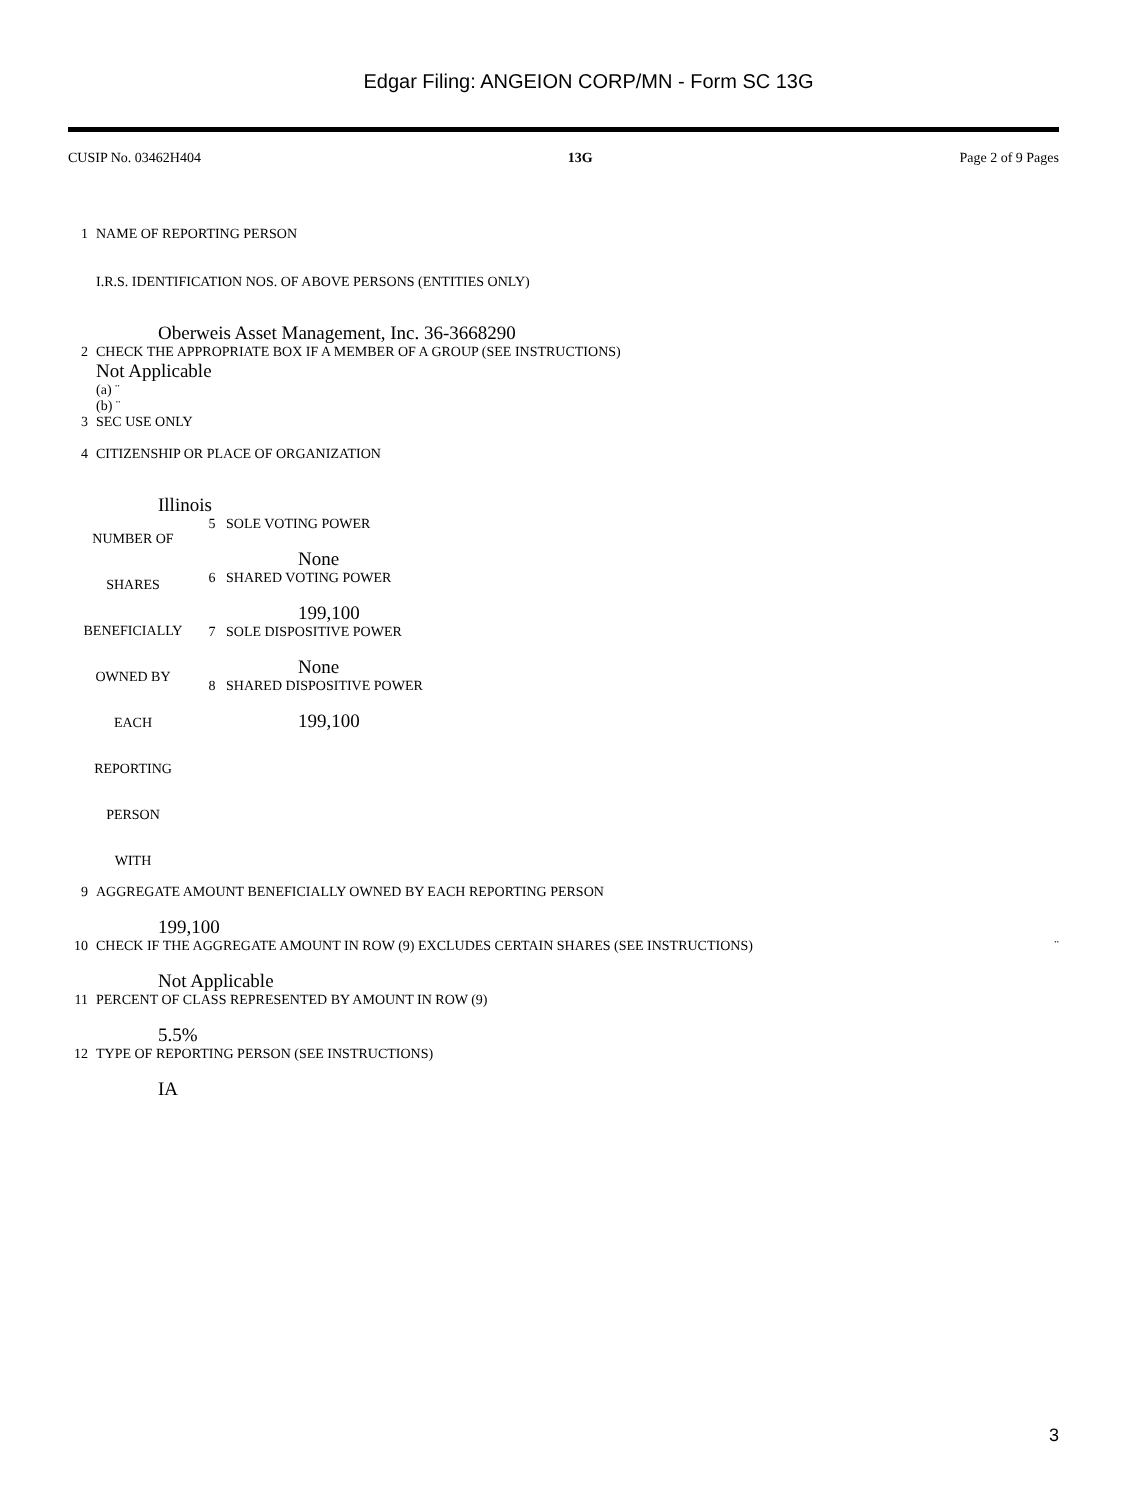Edgar Filing: ANGEION CORP/MN - Form SC 13G
CUSIP No. 03462H404 13G Page 2 of 9 Pages
| 1 | NAME OF REPORTING PERSON I.R.S. IDENTIFICATION NOS. OF ABOVE PERSONS (ENTITIES ONLY) Oberweis Asset Management, Inc. 36-3668290 |
| 2 | CHECK THE APPROPRIATE BOX IF A MEMBER OF A GROUP (SEE INSTRUCTIONS) Not Applicable (a) ¨ (b) ¨ |
| 3 | SEC USE ONLY |
| 4 | CITIZENSHIP OR PLACE OF ORGANIZATION Illinois |
| NUMBER OF SHARES BENEFICIALLY OWNED BY EACH REPORTING PERSON WITH | 5 SOLE VOTING POWER None 6 SHARED VOTING POWER 199,100 7 SOLE DISPOSITIVE POWER None 8 SHARED DISPOSITIVE POWER 199,100 |
| 9 | AGGREGATE AMOUNT BENEFICIALLY OWNED BY EACH REPORTING PERSON 199,100 | |
| 10 | CHECK IF THE AGGREGATE AMOUNT IN ROW (9) EXCLUDES CERTAIN SHARES (SEE INSTRUCTIONS) Not Applicable | ¨ |
| 11 | PERCENT OF CLASS REPRESENTED BY AMOUNT IN ROW (9) 5.5% | |
| 12 | TYPE OF REPORTING PERSON (SEE INSTRUCTIONS) IA | |
3